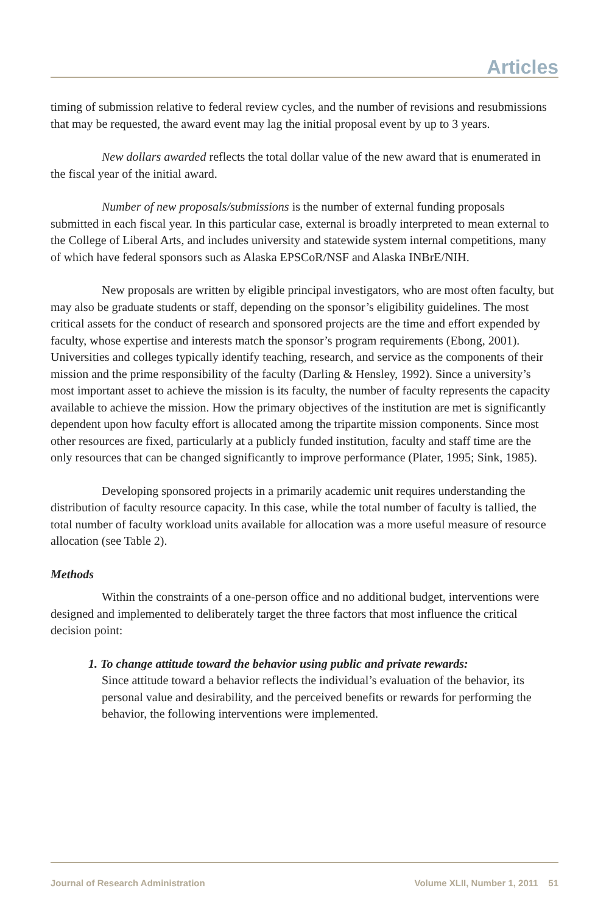Articles
timing of submission relative to federal review cycles, and the number of revisions and resubmissions that may be requested, the award event may lag the initial proposal event by up to 3 years.
New dollars awarded reflects the total dollar value of the new award that is enumerated in the fiscal year of the initial award.
Number of new proposals/submissions is the number of external funding proposals submitted in each fiscal year. In this particular case, external is broadly interpreted to mean external to the College of Liberal Arts, and includes university and statewide system internal competitions, many of which have federal sponsors such as Alaska EPSCoR/NSF and Alaska INBrE/NIH.
New proposals are written by eligible principal investigators, who are most often faculty, but may also be graduate students or staff, depending on the sponsor’s eligibility guidelines. The most critical assets for the conduct of research and sponsored projects are the time and effort expended by faculty, whose expertise and interests match the sponsor’s program requirements (Ebong, 2001). Universities and colleges typically identify teaching, research, and service as the components of their mission and the prime responsibility of the faculty (Darling & Hensley, 1992). Since a university’s most important asset to achieve the mission is its faculty, the number of faculty represents the capacity available to achieve the mission. How the primary objectives of the institution are met is significantly dependent upon how faculty effort is allocated among the tripartite mission components. Since most other resources are fixed, particularly at a publicly funded institution, faculty and staff time are the only resources that can be changed significantly to improve performance (Plater, 1995; Sink, 1985).
Developing sponsored projects in a primarily academic unit requires understanding the distribution of faculty resource capacity. In this case, while the total number of faculty is tallied, the total number of faculty workload units available for allocation was a more useful measure of resource allocation (see Table 2).
Methods
Within the constraints of a one-person office and no additional budget, interventions were designed and implemented to deliberately target the three factors that most influence the critical decision point:
1. To change attitude toward the behavior using public and private rewards:
Since attitude toward a behavior reflects the individual’s evaluation of the behavior, its personal value and desirability, and the perceived benefits or rewards for performing the behavior, the following interventions were implemented.
Journal of Research Administration Volume XLII, Number 1, 2011 51